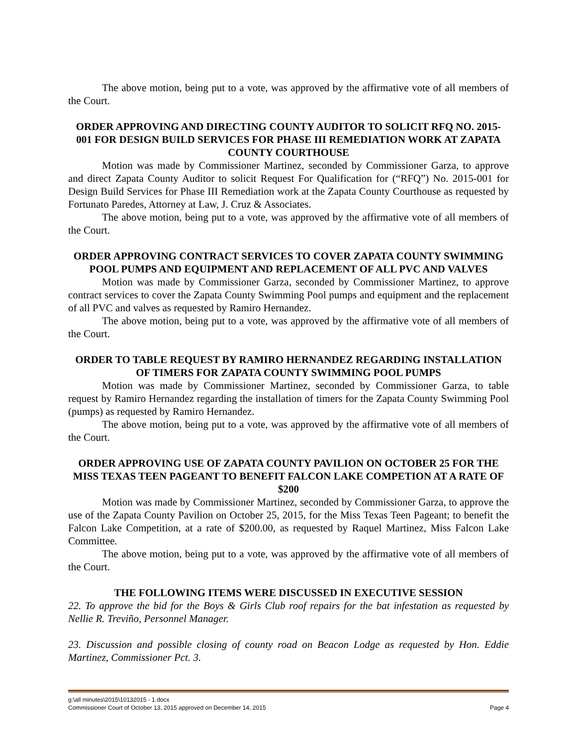The above motion, being put to a vote, was approved by the affirmative vote of all members of the Court.
ORDER APPROVING AND DIRECTING COUNTY AUDITOR TO SOLICIT RFQ NO. 2015-001 FOR DESIGN BUILD SERVICES FOR PHASE III REMEDIATION WORK AT ZAPATA COUNTY COURTHOUSE
Motion was made by Commissioner Martinez, seconded by Commissioner Garza, to approve and direct Zapata County Auditor to solicit Request For Qualification for (“RFQ”) No. 2015-001 for Design Build Services for Phase III Remediation work at the Zapata County Courthouse as requested by Fortunato Paredes, Attorney at Law, J. Cruz & Associates.
The above motion, being put to a vote, was approved by the affirmative vote of all members of the Court.
ORDER APPROVING CONTRACT SERVICES TO COVER ZAPATA COUNTY SWIMMING POOL PUMPS AND EQUIPMENT AND REPLACEMENT OF ALL PVC AND VALVES
Motion was made by Commissioner Garza, seconded by Commissioner Martinez, to approve contract services to cover the Zapata County Swimming Pool pumps and equipment and the replacement of all PVC and valves as requested by Ramiro Hernandez.
The above motion, being put to a vote, was approved by the affirmative vote of all members of the Court.
ORDER TO TABLE REQUEST BY RAMIRO HERNANDEZ REGARDING INSTALLATION OF TIMERS FOR ZAPATA COUNTY SWIMMING POOL PUMPS
Motion was made by Commissioner Martinez, seconded by Commissioner Garza, to table request by Ramiro Hernandez regarding the installation of timers for the Zapata County Swimming Pool (pumps) as requested by Ramiro Hernandez.
The above motion, being put to a vote, was approved by the affirmative vote of all members of the Court.
ORDER APPROVING USE OF ZAPATA COUNTY PAVILION ON OCTOBER 25 FOR THE MISS TEXAS TEEN PAGEANT TO BENEFIT FALCON LAKE COMPETION AT A RATE OF $200
Motion was made by Commissioner Martinez, seconded by Commissioner Garza, to approve the use of the Zapata County Pavilion on October 25, 2015, for the Miss Texas Teen Pageant; to benefit the Falcon Lake Competition, at a rate of $200.00, as requested by Raquel Martinez, Miss Falcon Lake Committee.
The above motion, being put to a vote, was approved by the affirmative vote of all members of the Court.
THE FOLLOWING ITEMS WERE DISCUSSED IN EXECUTIVE SESSION
22. To approve the bid for the Boys & Girls Club roof repairs for the bat infestation as requested by Nellie R. Treviño, Personnel Manager.
23. Discussion and possible closing of county road on Beacon Lodge as requested by Hon. Eddie Martinez, Commissioner Pct. 3.
g:\all minutes\2015\10132015 - 1.docx
Commissioner Court of October 13, 2015 approved on December 14, 2015 Page 4